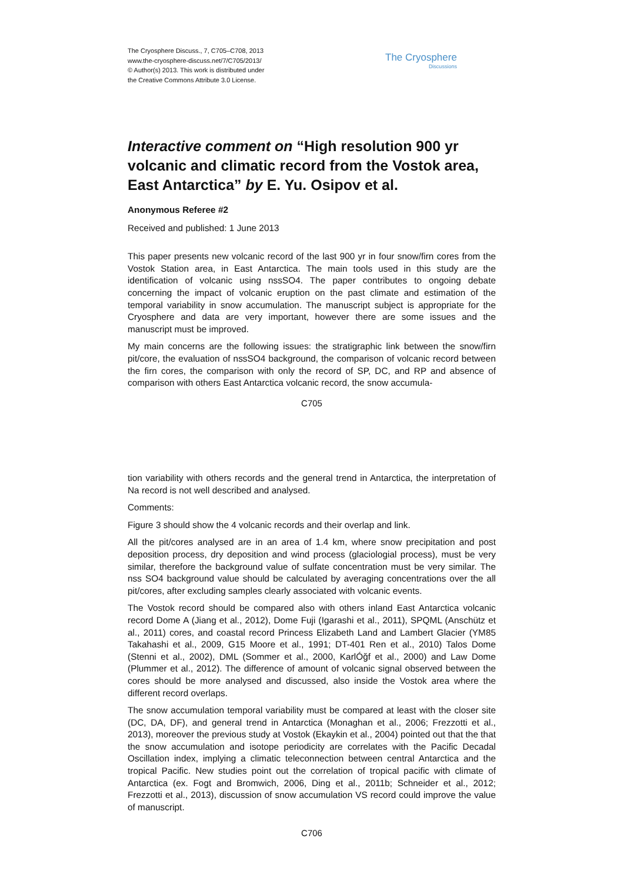The Cryosphere Discuss., 7, C705–C708, 2013
www.the-cryosphere-discuss.net/7/C705/2013/
© Author(s) 2013. This work is distributed under
the Creative Commons Attribute 3.0 License.
The Cryosphere
Discussions
Interactive comment on “High resolution 900 yr volcanic and climatic record from the Vostok area, East Antarctica” by E. Yu. Osipov et al.
Anonymous Referee #2
Received and published: 1 June 2013
This paper presents new volcanic record of the last 900 yr in four snow/firn cores from the Vostok Station area, in East Antarctica. The main tools used in this study are the identification of volcanic using nssSO4. The paper contributes to ongoing debate concerning the impact of volcanic eruption on the past climate and estimation of the temporal variability in snow accumulation. The manuscript subject is appropriate for the Cryosphere and data are very important, however there are some issues and the manuscript must be improved.
My main concerns are the following issues: the stratigraphic link between the snow/firn pit/core, the evaluation of nssSO4 background, the comparison of volcanic record between the firn cores, the comparison with only the record of SP, DC, and RP and absence of comparison with others East Antarctica volcanic record, the snow accumula-
C705
tion variability with others records and the general trend in Antarctica, the interpretation of Na record is not well described and analysed.
Comments:
Figure 3 should show the 4 volcanic records and their overlap and link.
All the pit/cores analysed are in an area of 1.4 km, where snow precipitation and post deposition process, dry deposition and wind process (glaciologial process), must be very similar, therefore the background value of sulfate concentration must be very similar. The nss SO4 background value should be calculated by averaging concentrations over the all pit/cores, after excluding samples clearly associated with volcanic events.
The Vostok record should be compared also with others inland East Antarctica volcanic record Dome A (Jiang et al., 2012), Dome Fuji (Igarashi et al., 2011), SPQML (Anschütz et al., 2011) cores, and coastal record Princess Elizabeth Land and Lambert Glacier (YM85 Takahashi et al., 2009, G15 Moore et al., 1991; DT-401 Ren et al., 2010) Talos Dome (Stenni et al., 2002), DML (Sommer et al., 2000, KarlÓğf et al., 2000) and Law Dome (Plummer et al., 2012). The difference of amount of volcanic signal observed between the cores should be more analysed and discussed, also inside the Vostok area where the different record overlaps.
The snow accumulation temporal variability must be compared at least with the closer site (DC, DA, DF), and general trend in Antarctica (Monaghan et al., 2006; Frezzotti et al., 2013), moreover the previous study at Vostok (Ekaykin et al., 2004) pointed out that the that the snow accumulation and isotope periodicity are correlates with the Pacific Decadal Oscillation index, implying a climatic teleconnection between central Antarctica and the tropical Pacific. New studies point out the correlation of tropical pacific with climate of Antarctica (ex. Fogt and Bromwich, 2006, Ding et al., 2011b; Schneider et al., 2012; Frezzotti et al., 2013), discussion of snow accumulation VS record could improve the value of manuscript.
C706